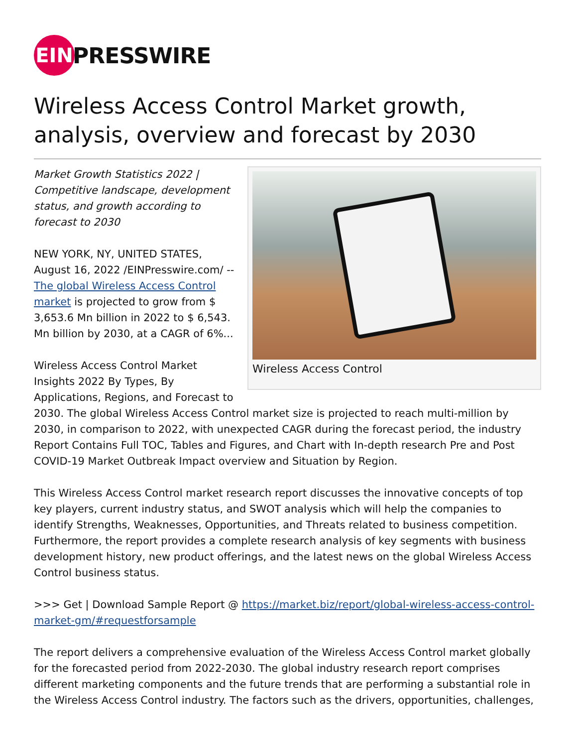EIN
PRESSWIRE
Wireless Access Control Market growth, analysis, overview and forecast by 2030
Wireless Access Control
Market Growth Statistics 2022 | Competitive landscape, development status, and growth according to forecast to 2030
NEW YORK, NY, UNITED STATES, August 16, 2022 /EINPresswire.com/ -- The global Wireless Access Control market is projected to grow from $ 3,653.6 Mn billion in 2022 to $ 6,543. Mn billion by 2030, at a CAGR of 6%...
Wireless Access Control Market Insights 2022 By Types, By Applications, Regions, and Forecast to 2030. The global Wireless Access Control market size is projected to reach multi-million by 2030, in comparison to 2022, with unexpected CAGR during the forecast period, the industry Report Contains Full TOC, Tables and Figures, and Chart with In-depth research Pre and Post COVID-19 Market Outbreak Impact overview and Situation by Region.
This Wireless Access Control market research report discusses the innovative concepts of top key players, current industry status, and SWOT analysis which will help the companies to identify Strengths, Weaknesses, Opportunities, and Threats related to business competition. Furthermore, the report provides a complete research analysis of key segments with business development history, new product offerings, and the latest news on the global Wireless Access Control business status.
>>> Get | Download Sample Report @ https://market.biz/report/global-wireless-access-control-market-gm/#requestforsample
The report delivers a comprehensive evaluation of the Wireless Access Control market globally for the forecasted period from 2022-2030. The global industry research report comprises different marketing components and the future trends that are performing a substantial role in the Wireless Access Control industry. The factors such as the drivers, opportunities, challenges,